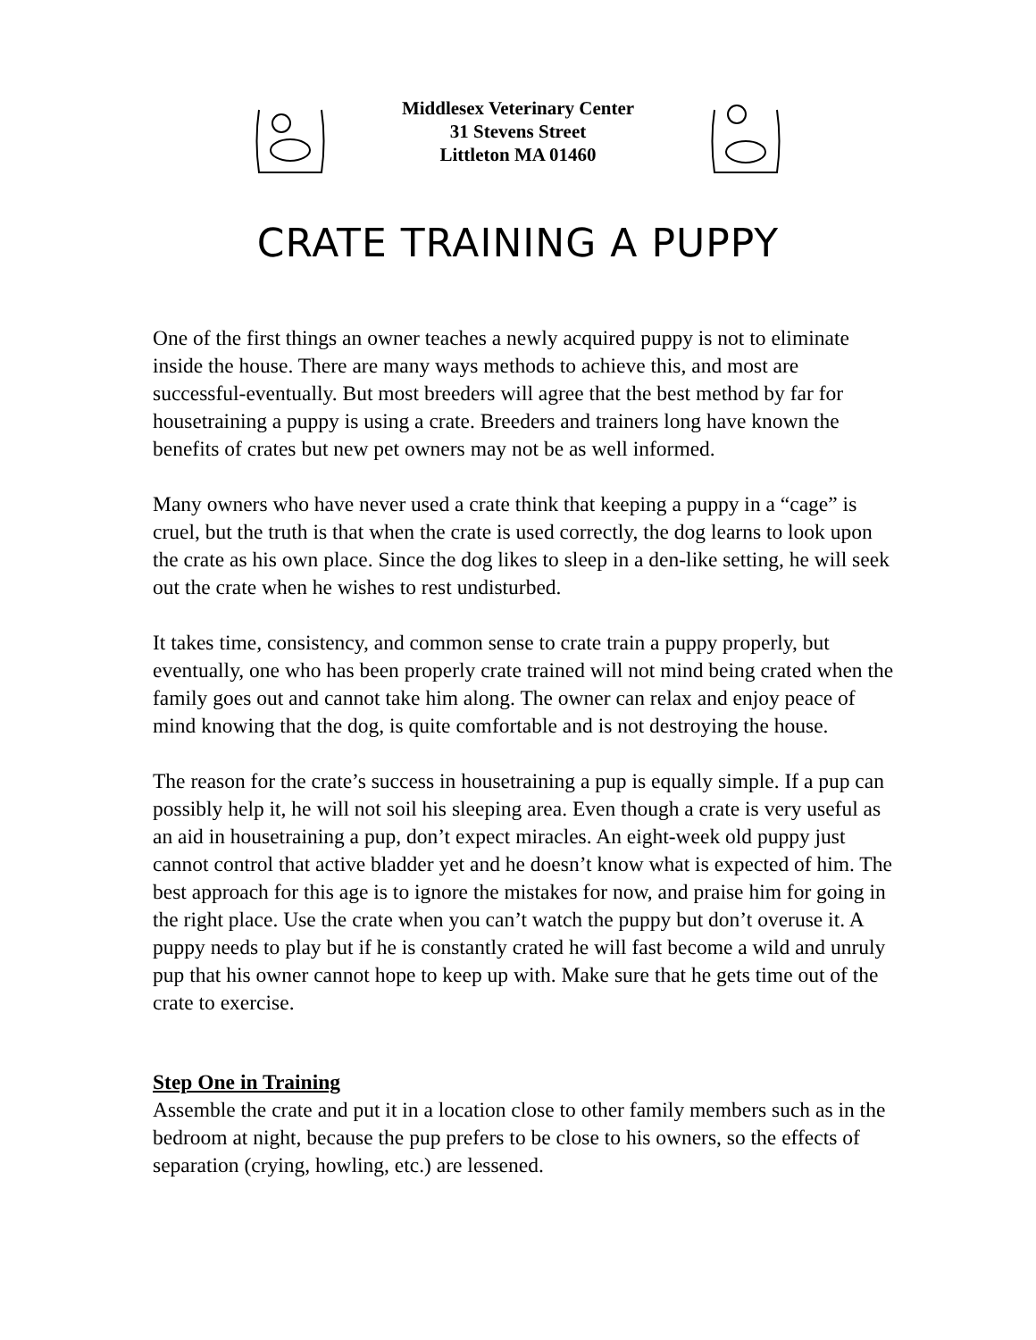Middlesex Veterinary Center
31 Stevens Street
Littleton MA 01460
CRATE TRAINING A PUPPY
One of the first things an owner teaches a newly acquired puppy is not to eliminate inside the house. There are many ways methods to achieve this, and most are successful-eventually. But most breeders will agree that the best method by far for housetraining a puppy is using a crate. Breeders and trainers long have known the benefits of crates but new pet owners may not be as well informed.
Many owners who have never used a crate think that keeping a puppy in a “cage” is cruel, but the truth is that when the crate is used correctly, the dog learns to look upon the crate as his own place. Since the dog likes to sleep in a den-like setting, he will seek out the crate when he wishes to rest undisturbed.
It takes time, consistency, and common sense to crate train a puppy properly, but eventually, one who has been properly crate trained will not mind being crated when the family goes out and cannot take him along. The owner can relax and enjoy peace of mind knowing that the dog, is quite comfortable and is not destroying the house.
The reason for the crate’s success in housetraining a pup is equally simple. If a pup can possibly help it, he will not soil his sleeping area. Even though a crate is very useful as an aid in housetraining a pup, don’t expect miracles. An eight-week old puppy just cannot control that active bladder yet and he doesn’t know what is expected of him. The best approach for this age is to ignore the mistakes for now, and praise him for going in the right place. Use the crate when you can’t watch the puppy but don’t overuse it. A puppy needs to play but if he is constantly crated he will fast become a wild and unruly pup that his owner cannot hope to keep up with. Make sure that he gets time out of the crate to exercise.
Step One in Training
Assemble the crate and put it in a location close to other family members such as in the bedroom at night, because the pup prefers to be close to his owners, so the effects of separation (crying, howling, etc.) are lessened.